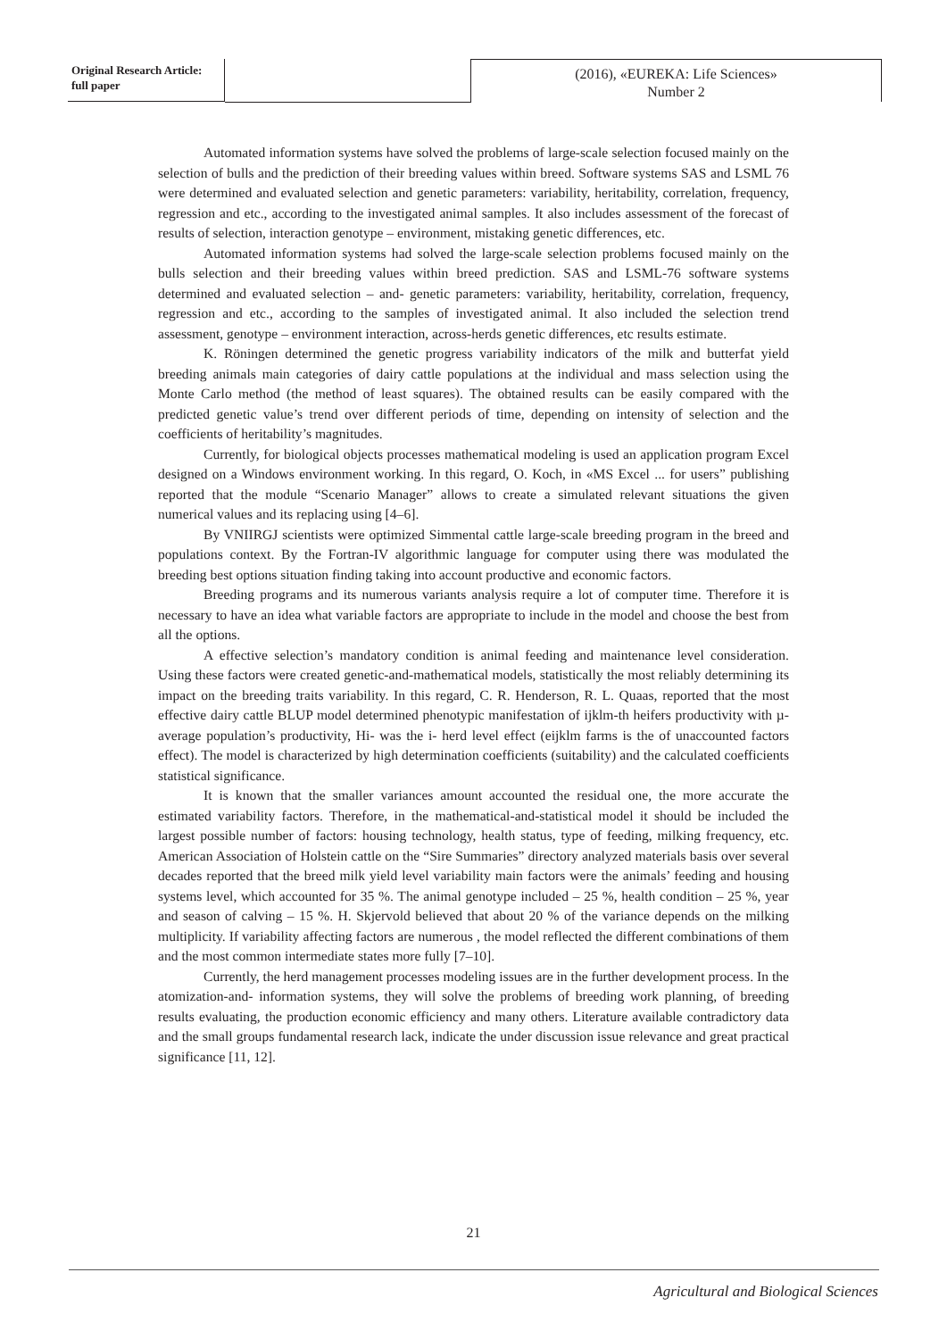Original Research Article:
full paper
(2016), «EUREKA: Life Sciences»
Number 2
Automated information systems have solved the problems of large-scale selection focused mainly on the selection of bulls and the prediction of their breeding values within breed. Software systems SAS and LSML 76 were determined and evaluated selection and genetic parameters: variability, heritability, correlation, frequency, regression and etc., according to the investigated animal samples. It also includes assessment of the forecast of results of selection, interaction genotype – environment, mistaking genetic differences, etc.
Automated information systems had solved the large-scale selection problems focused mainly on the bulls selection and their breeding values within breed prediction. SAS and LSML-76 software systems determined and evaluated selection – and- genetic parameters: variability, heritability, correlation, frequency, regression and etc., according to the samples of investigated animal. It also included the selection trend assessment, genotype – environment interaction, across-herds genetic differences, etc results estimate.
K. Röningen determined the genetic progress variability indicators of the milk and butterfat yield breeding animals main categories of dairy cattle populations at the individual and mass selection using the Monte Carlo method (the method of least squares). The obtained results can be easily compared with the predicted genetic value’s trend over different periods of time, depending on intensity of selection and the coefficients of heritability’s magnitudes.
Currently, for biological objects processes mathematical modeling is used an application program Excel designed on a Windows environment working. In this regard, O. Koch, in «MS Excel ... for users” publishing reported that the module “Scenario Manager” allows to create a simulated relevant situations the given numerical values and its replacing using [4–6].
By VNIIRGJ scientists were optimized Simmental cattle large-scale breeding program in the breed and populations context. By the Fortran-IV algorithmic language for computer using there was modulated the breeding best options situation finding taking into account productive and economic factors.
Breeding programs and its numerous variants analysis require a lot of computer time. Therefore it is necessary to have an idea what variable factors are appropriate to include in the model and choose the best from all the options.
A effective selection’s mandatory condition is animal feeding and maintenance level consideration. Using these factors were created genetic-and-mathematical models, statistically the most reliably determining its impact on the breeding traits variability. In this regard, C. R. Henderson, R. L. Quaas, reported that the most effective dairy cattle BLUP model determined phenotypic manifestation of ijklm-th heifers productivity with µ- average population’s productivity, Hi- was the i- herd level effect (eijklm farms is the of unaccounted factors effect). The model is characterized by high determination coefficients (suitability) and the calculated coefficients statistical significance.
It is known that the smaller variances amount accounted the residual one, the more accurate the estimated variability factors. Therefore, in the mathematical-and-statistical model it should be included the largest possible number of factors: housing technology, health status, type of feeding, milking frequency, etc. American Association of Holstein cattle on the “Sire Summaries” directory analyzed materials basis over several decades reported that the breed milk yield level variability main factors were the animals’ feeding and housing systems level, which accounted for 35 %. The animal genotype included – 25 %, health condition – 25 %, year and season of calving – 15 %. H. Skjervold believed that about 20 % of the variance depends on the milking multiplicity. If variability affecting factors are numerous , the model reflected the different combinations of them and the most common intermediate states more fully [7–10].
Currently, the herd management processes modeling issues are in the further development process. In the atomization-and- information systems, they will solve the problems of breeding work planning, of breeding results evaluating, the production economic efficiency and many others. Literature available contradictory data and the small groups fundamental research lack, indicate the under discussion issue relevance and great practical significance [11, 12].
21
Agricultural and Biological Sciences